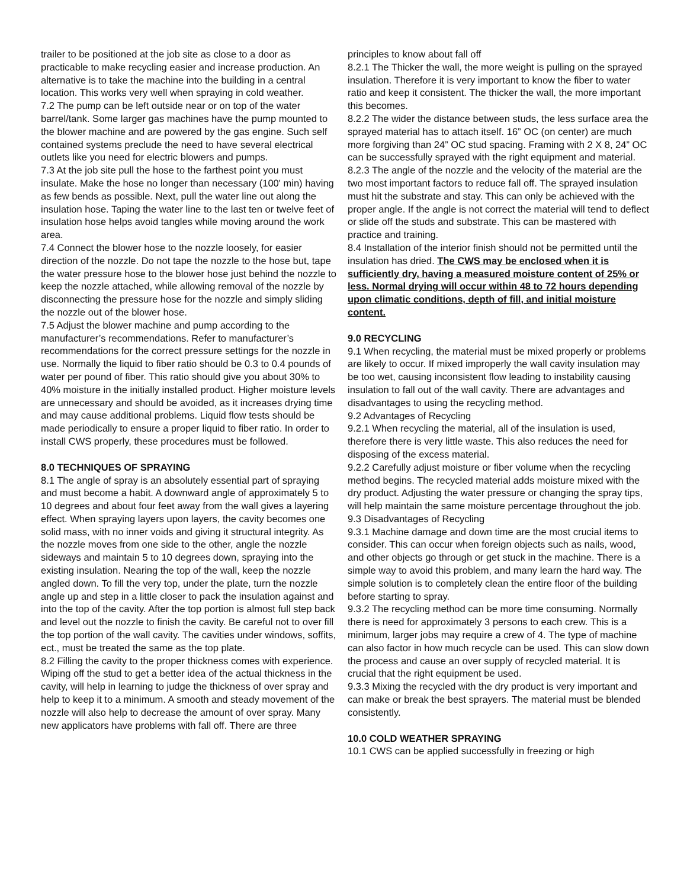trailer to be positioned at the job site as close to a door as practicable to make recycling easier and increase production. An alternative is to take the machine into the building in a central location. This works very well when spraying in cold weather.
7.2 The pump can be left outside near or on top of the water barrel/tank. Some larger gas machines have the pump mounted to the blower machine and are powered by the gas engine. Such self contained systems preclude the need to have several electrical outlets like you need for electric blowers and pumps.
7.3 At the job site pull the hose to the farthest point you must insulate. Make the hose no longer than necessary (100' min) having as few bends as possible. Next, pull the water line out along the insulation hose. Taping the water line to the last ten or twelve feet of insulation hose helps avoid tangles while moving around the work area.
7.4 Connect the blower hose to the nozzle loosely, for easier direction of the nozzle. Do not tape the nozzle to the hose but, tape the water pressure hose to the blower hose just behind the nozzle to keep the nozzle attached, while allowing removal of the nozzle by disconnecting the pressure hose for the nozzle and simply sliding the nozzle out of the blower hose.
7.5 Adjust the blower machine and pump according to the manufacturer’s recommendations. Refer to manufacturer’s recommendations for the correct pressure settings for the nozzle in use. Normally the liquid to fiber ratio should be 0.3 to 0.4 pounds of water per pound of fiber. This ratio should give you about 30% to 40% moisture in the initially installed product. Higher moisture levels are unnecessary and should be avoided, as it increases drying time and may cause additional problems. Liquid flow tests should be made periodically to ensure a proper liquid to fiber ratio. In order to install CWS properly, these procedures must be followed.
8.0 TECHNIQUES OF SPRAYING
8.1 The angle of spray is an absolutely essential part of spraying and must become a habit. A downward angle of approximately 5 to 10 degrees and about four feet away from the wall gives a layering effect. When spraying layers upon layers, the cavity becomes one solid mass, with no inner voids and giving it structural integrity. As the nozzle moves from one side to the other, angle the nozzle sideways and maintain 5 to 10 degrees down, spraying into the existing insulation. Nearing the top of the wall, keep the nozzle angled down. To fill the very top, under the plate, turn the nozzle angle up and step in a little closer to pack the insulation against and into the top of the cavity. After the top portion is almost full step back and level out the nozzle to finish the cavity. Be careful not to over fill the top portion of the wall cavity. The cavities under windows, soffits, ect., must be treated the same as the top plate.
8.2 Filling the cavity to the proper thickness comes with experience. Wiping off the stud to get a better idea of the actual thickness in the cavity, will help in learning to judge the thickness of over spray and help to keep it to a minimum. A smooth and steady movement of the nozzle will also help to decrease the amount of over spray. Many new applicators have problems with fall off. There are three
principles to know about fall off
8.2.1 The Thicker the wall, the more weight is pulling on the sprayed insulation. Therefore it is very important to know the fiber to water ratio and keep it consistent. The thicker the wall, the more important this becomes.
8.2.2 The wider the distance between studs, the less surface area the sprayed material has to attach itself. 16” OC (on center) are much more forgiving than 24” OC stud spacing. Framing with 2 X 8, 24” OC can be successfully sprayed with the right equipment and material.
8.2.3 The angle of the nozzle and the velocity of the material are the two most important factors to reduce fall off. The sprayed insulation must hit the substrate and stay. This can only be achieved with the proper angle. If the angle is not correct the material will tend to deflect or slide off the studs and substrate. This can be mastered with practice and training.
8.4 Installation of the interior finish should not be permitted until the insulation has dried. The CWS may be enclosed when it is sufficiently dry, having a measured moisture content of 25% or less. Normal drying will occur within 48 to 72 hours depending upon climatic conditions, depth of fill, and initial moisture content.
9.0 RECYCLING
9.1 When recycling, the material must be mixed properly or problems are likely to occur. If mixed improperly the wall cavity insulation may be too wet, causing inconsistent flow leading to instability causing insulation to fall out of the wall cavity. There are advantages and disadvantages to using the recycling method.
9.2 Advantages of Recycling
9.2.1 When recycling the material, all of the insulation is used, therefore there is very little waste. This also reduces the need for disposing of the excess material.
9.2.2 Carefully adjust moisture or fiber volume when the recycling method begins. The recycled material adds moisture mixed with the dry product. Adjusting the water pressure or changing the spray tips, will help maintain the same moisture percentage throughout the job.
9.3 Disadvantages of Recycling
9.3.1 Machine damage and down time are the most crucial items to consider. This can occur when foreign objects such as nails, wood, and other objects go through or get stuck in the machine. There is a simple way to avoid this problem, and many learn the hard way. The simple solution is to completely clean the entire floor of the building before starting to spray.
9.3.2 The recycling method can be more time consuming. Normally there is need for approximately 3 persons to each crew. This is a minimum, larger jobs may require a crew of 4. The type of machine can also factor in how much recycle can be used. This can slow down the process and cause an over supply of recycled material. It is crucial that the right equipment be used.
9.3.3 Mixing the recycled with the dry product is very important and can make or break the best sprayers. The material must be blended consistently.
10.0 COLD WEATHER SPRAYING
10.1 CWS can be applied successfully in freezing or high